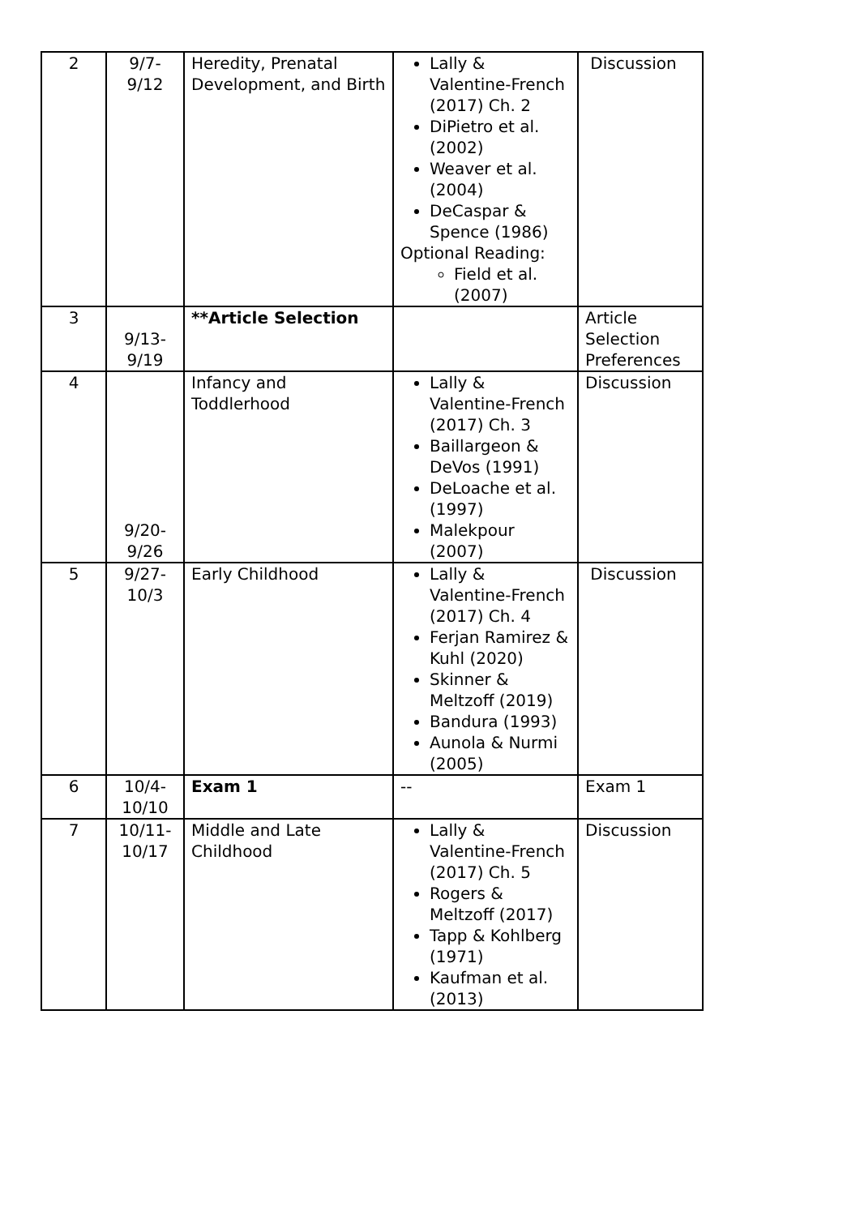| 2 | 9/7- 9/12 | Heredity, Prenatal Development, and Birth | Lally & Valentine-French (2017) Ch. 2 DiPietro et al. (2002) Weaver et al. (2004) DeCaspar & Spence (1986) Optional Reading: Field et al. (2007) | Discussion |
| 3 | 9/13- 9/19 | **Article Selection | | Article Selection Preferences |
| 4 | 9/20- 9/26 | Infancy and Toddlerhood | Lally & Valentine-French (2017) Ch. 3 Baillargeon & DeVos (1991) DeLoache et al. (1997) Malekpour (2007) | Discussion |
| 5 | 9/27- 10/3 | Early Childhood | Lally & Valentine-French (2017) Ch. 4 Ferjan Ramirez & Kuhl (2020) Skinner & Meltzoff (2019) Bandura (1993) Aunola & Nurmi (2005) | Discussion |
| 6 | 10/4- 10/10 | Exam 1 | -- | Exam 1 |
| 7 | 10/11- 10/17 | Middle and Late Childhood | Lally & Valentine-French (2017) Ch. 5 Rogers & Meltzoff (2017) Tapp & Kohlberg (1971) Kaufman et al. (2013) | Discussion |